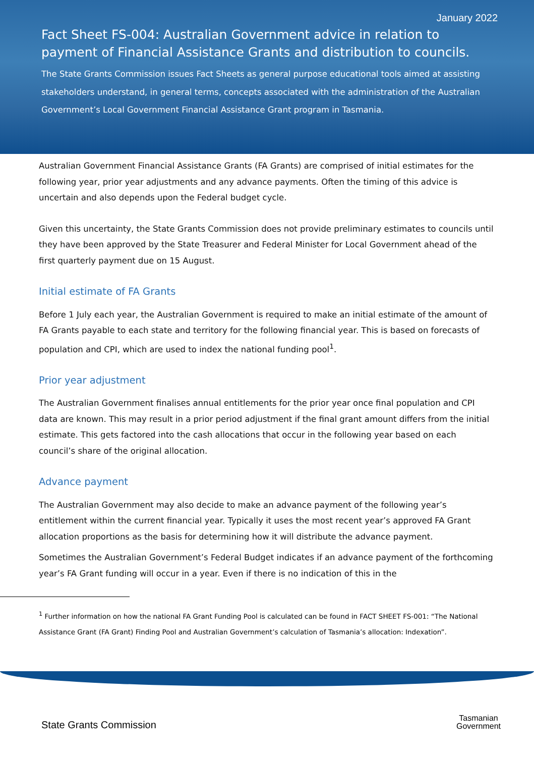January 2022
Fact Sheet FS-004: Australian Government advice in relation to payment of Financial Assistance Grants and distribution to councils.
The State Grants Commission issues Fact Sheets as general purpose educational tools aimed at assisting stakeholders understand, in general terms, concepts associated with the administration of the Australian Government’s Local Government Financial Assistance Grant program in Tasmania.
Australian Government Financial Assistance Grants (FA Grants) are comprised of initial estimates for the following year, prior year adjustments and any advance payments. Often the timing of this advice is uncertain and also depends upon the Federal budget cycle.
Given this uncertainty, the State Grants Commission does not provide preliminary estimates to councils until they have been approved by the State Treasurer and Federal Minister for Local Government ahead of the first quarterly payment due on 15 August.
Initial estimate of FA Grants
Before 1 July each year, the Australian Government is required to make an initial estimate of the amount of FA Grants payable to each state and territory for the following financial year. This is based on forecasts of population and CPI, which are used to index the national funding pool<sup>1</sup>.
Prior year adjustment
The Australian Government finalises annual entitlements for the prior year once final population and CPI data are known. This may result in a prior period adjustment if the final grant amount differs from the initial estimate. This gets factored into the cash allocations that occur in the following year based on each council’s share of the original allocation.
Advance payment
The Australian Government may also decide to make an advance payment of the following year’s entitlement within the current financial year. Typically it uses the most recent year’s approved FA Grant allocation proportions as the basis for determining how it will distribute the advance payment.
Sometimes the Australian Government’s Federal Budget indicates if an advance payment of the forthcoming year’s FA Grant funding will occur in a year. Even if there is no indication of this in the
<sup>1</sup> Further information on how the national FA Grant Funding Pool is calculated can be found in FACT SHEET FS-001: “The National Assistance Grant (FA Grant) Finding Pool and Australian Government’s calculation of Tasmania’s allocation: Indexation”.
State Grants Commission
Tasmanian
Government